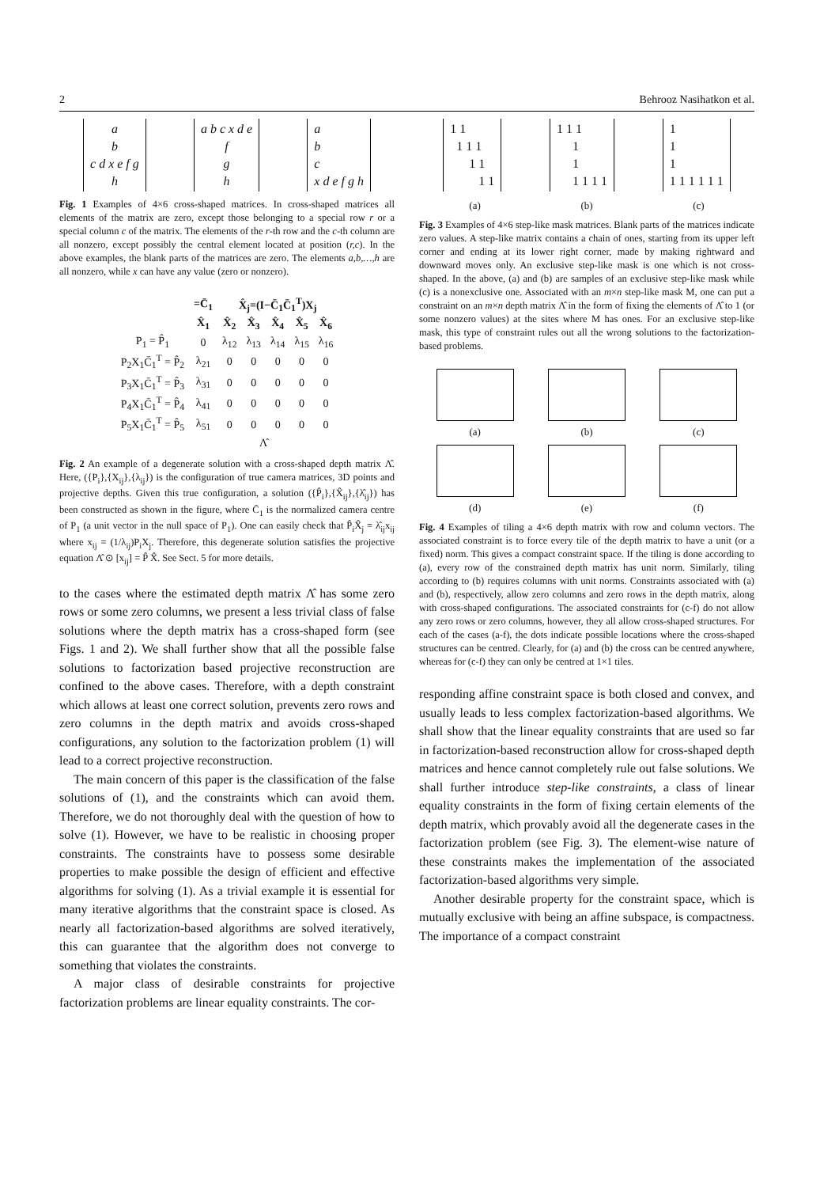2 Behrooz Nasihatkon et al.
a
b
c d x e f g
h
a b c x d e
f
g
h
a
b
c
x d e f g h
Fig. 1 Examples of 4×6 cross-shaped matrices. In cross-shaped matrices all elements of the matrix are zero, except those belonging to a special row r or a special column c of the matrix. The elements of the r-th row and the c-th column are all nonzero, except possibly the central element located at position (r,c). In the above examples, the blank parts of the matrices are zero. The elements a,b,…,h are all nonzero, while x can have any value (zero or nonzero).
| | =C̄<sub>1</sub> | X̂<sub>j</sub>=(I−C̄<sub>1</sub>C̄<sub>1</sub><sup>T</sup>)X<sub>j</sub> | | | | |
| --- | --- | --- | --- | --- | --- | --- |
| | X̂<sub>1</sub> | X̂<sub>2</sub> | X̂<sub>3</sub> | X̂<sub>4</sub> | X̂<sub>5</sub> | X̂<sub>6</sub> |
| P<sub>1</sub> = P̂<sub>1</sub> | 0 | λ<sub>12</sub> | λ<sub>13</sub> | λ<sub>14</sub> | λ<sub>15</sub> | λ<sub>16</sub> |
| P<sub>2</sub>X<sub>1</sub>C̄<sub>1</sub><sup>T</sup> = P̂<sub>2</sub> | λ<sub>21</sub> | 0 | 0 | 0 | 0 | 0 |
| P<sub>3</sub>X<sub>1</sub>C̄<sub>1</sub><sup>T</sup> = P̂<sub>3</sub> | λ<sub>31</sub> | 0 | 0 | 0 | 0 | 0 |
| P<sub>4</sub>X<sub>1</sub>C̄<sub>1</sub><sup>T</sup> = P̂<sub>4</sub> | λ<sub>41</sub> | 0 | 0 | 0 | 0 | 0 |
| P<sub>5</sub>X<sub>1</sub>C̄<sub>1</sub><sup>T</sup> = P̂<sub>5</sub> | λ<sub>51</sub> | 0 | 0 | 0 | 0 | 0 |
| | Λ̂ | | | | | |
Fig. 2 An example of a degenerate solution with a cross-shaped depth matrix Λ̂. Here, ({P<sub>i</sub>},{X<sub>ij</sub>},{λ<sub>ij</sub>}) is the configuration of true camera matrices, 3D points and projective depths. Given this true configuration, a solution ({P̂<sub>i</sub>},{X̂<sub>ij</sub>},{λ̂<sub>ij</sub>}) has been constructed as shown in the figure, where C̄<sub>1</sub> is the normalized camera centre of P<sub>1</sub> (a unit vector in the null space of P<sub>1</sub>). One can easily check that P̂<sub>i</sub>X̂<sub>j</sub> = λ̂<sub>ij</sub>x<sub>ij</sub> where x<sub>ij</sub> = (1/λ<sub>ij</sub>)P<sub>i</sub>X<sub>j</sub>. Therefore, this degenerate solution satisfies the projective equation Λ̂ ⊙ [x<sub>ij</sub>] = P̂ X̂. See Sect. 5 for more details.
to the cases where the estimated depth matrix Λ̂ has some zero rows or some zero columns, we present a less trivial class of false solutions where the depth matrix has a cross-shaped form (see Figs. 1 and 2). We shall further show that all the possible false solutions to factorization based projective reconstruction are confined to the above cases. Therefore, with a depth constraint which allows at least one correct solution, prevents zero rows and zero columns in the depth matrix and avoids cross-shaped configurations, any solution to the factorization problem (1) will lead to a correct projective reconstruction.
The main concern of this paper is the classification of the false solutions of (1), and the constraints which can avoid them. Therefore, we do not thoroughly deal with the question of how to solve (1). However, we have to be realistic in choosing proper constraints. The constraints have to possess some desirable properties to make possible the design of efficient and effective algorithms for solving (1). As a trivial example it is essential for many iterative algorithms that the constraint space is closed. As nearly all factorization-based algorithms are solved iteratively, this can guarantee that the algorithm does not converge to something that violates the constraints.
A major class of desirable constraints for projective factorization problems are linear equality constraints. The cor-
1 1
1 1 1
1 1
1 1
1 1 1
1
1
1 1 1 1
1
1
1
1 1 1 1 1 1
(a) (b) (c)
Fig. 3 Examples of 4×6 step-like mask matrices. Blank parts of the matrices indicate zero values. A step-like matrix contains a chain of ones, starting from its upper left corner and ending at its lower right corner, made by making rightward and downward moves only. An exclusive step-like mask is one which is not cross-shaped. In the above, (a) and (b) are samples of an exclusive step-like mask while (c) is a nonexclusive one. Associated with an m×n step-like mask M, one can put a constraint on an m×n depth matrix Λ̂ in the form of fixing the elements of Λ̂ to 1 (or some nonzero values) at the sites where M has ones. For an exclusive step-like mask, this type of constraint rules out all the wrong solutions to the factorization-based problems.
(a) (b) (c)
(d) (e) (f)
Fig. 4 Examples of tiling a 4×6 depth matrix with row and column vectors. The associated constraint is to force every tile of the depth matrix to have a unit (or a fixed) norm. This gives a compact constraint space. If the tiling is done according to (a), every row of the constrained depth matrix has unit norm. Similarly, tiling according to (b) requires columns with unit norms. Constraints associated with (a) and (b), respectively, allow zero columns and zero rows in the depth matrix, along with cross-shaped configurations. The associated constraints for (c-f) do not allow any zero rows or zero columns, however, they all allow cross-shaped structures. For each of the cases (a-f), the dots indicate possible locations where the cross-shaped structures can be centred. Clearly, for (a) and (b) the cross can be centred anywhere, whereas for (c-f) they can only be centred at 1×1 tiles.
responding affine constraint space is both closed and convex, and usually leads to less complex factorization-based algorithms. We shall show that the linear equality constraints that are used so far in factorization-based reconstruction allow for cross-shaped depth matrices and hence cannot completely rule out false solutions. We shall further introduce step-like constraints, a class of linear equality constraints in the form of fixing certain elements of the depth matrix, which provably avoid all the degenerate cases in the factorization problem (see Fig. 3). The element-wise nature of these constraints makes the implementation of the associated factorization-based algorithms very simple.
Another desirable property for the constraint space, which is mutually exclusive with being an affine subspace, is compactness. The importance of a compact constraint